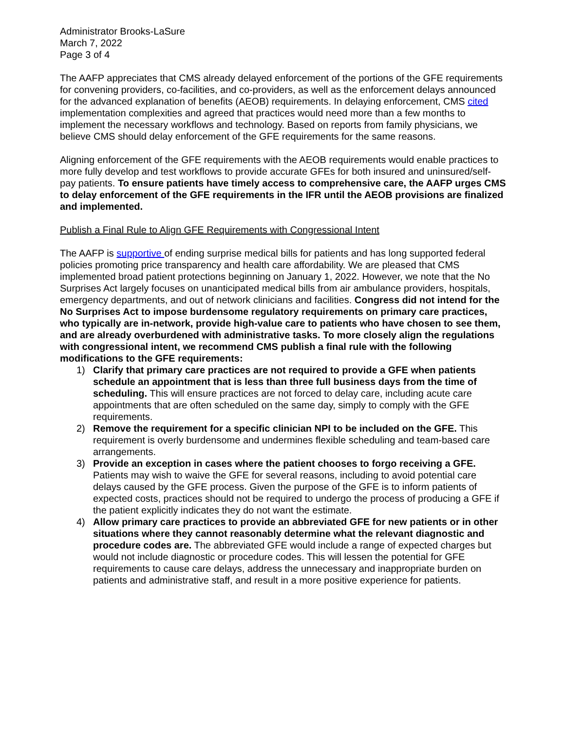Administrator Brooks-LaSure
March 7, 2022
Page 3 of 4
The AAFP appreciates that CMS already delayed enforcement of the portions of the GFE requirements for convening providers, co-facilities, and co-providers, as well as the enforcement delays announced for the advanced explanation of benefits (AEOB) requirements. In delaying enforcement, CMS cited implementation complexities and agreed that practices would need more than a few months to implement the necessary workflows and technology. Based on reports from family physicians, we believe CMS should delay enforcement of the GFE requirements for the same reasons.
Aligning enforcement of the GFE requirements with the AEOB requirements would enable practices to more fully develop and test workflows to provide accurate GFEs for both insured and uninsured/self-pay patients. To ensure patients have timely access to comprehensive care, the AAFP urges CMS to delay enforcement of the GFE requirements in the IFR until the AEOB provisions are finalized and implemented.
Publish a Final Rule to Align GFE Requirements with Congressional Intent
The AAFP is supportive of ending surprise medical bills for patients and has long supported federal policies promoting price transparency and health care affordability. We are pleased that CMS implemented broad patient protections beginning on January 1, 2022. However, we note that the No Surprises Act largely focuses on unanticipated medical bills from air ambulance providers, hospitals, emergency departments, and out of network clinicians and facilities. Congress did not intend for the No Surprises Act to impose burdensome regulatory requirements on primary care practices, who typically are in-network, provide high-value care to patients who have chosen to see them, and are already overburdened with administrative tasks. To more closely align the regulations with congressional intent, we recommend CMS publish a final rule with the following modifications to the GFE requirements:
1) Clarify that primary care practices are not required to provide a GFE when patients schedule an appointment that is less than three full business days from the time of scheduling. This will ensure practices are not forced to delay care, including acute care appointments that are often scheduled on the same day, simply to comply with the GFE requirements.
2) Remove the requirement for a specific clinician NPI to be included on the GFE. This requirement is overly burdensome and undermines flexible scheduling and team-based care arrangements.
3) Provide an exception in cases where the patient chooses to forgo receiving a GFE. Patients may wish to waive the GFE for several reasons, including to avoid potential care delays caused by the GFE process. Given the purpose of the GFE is to inform patients of expected costs, practices should not be required to undergo the process of producing a GFE if the patient explicitly indicates they do not want the estimate.
4) Allow primary care practices to provide an abbreviated GFE for new patients or in other situations where they cannot reasonably determine what the relevant diagnostic and procedure codes are. The abbreviated GFE would include a range of expected charges but would not include diagnostic or procedure codes. This will lessen the potential for GFE requirements to cause care delays, address the unnecessary and inappropriate burden on patients and administrative staff, and result in a more positive experience for patients.